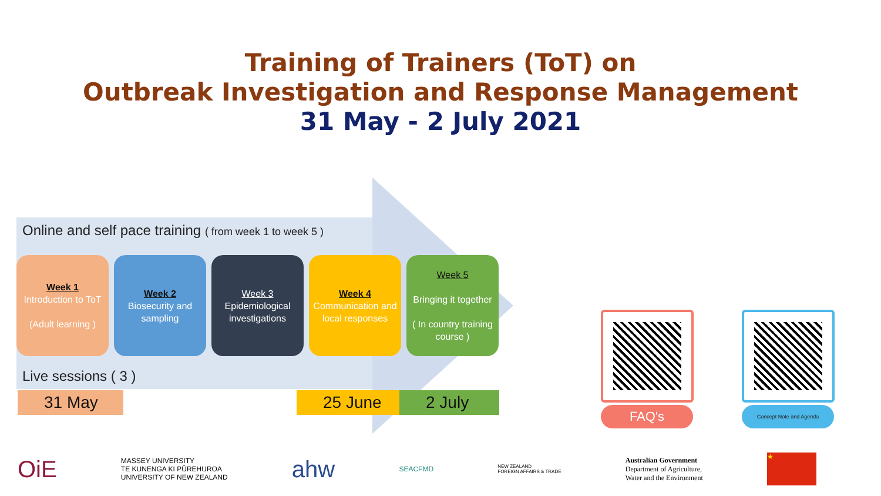Training of Trainers (ToT) on
Outbreak Investigation and Response Management
31 May - 2 July 2021
Online and self pace training ( from week 1 to week 5 )
Week 1
Introduction to ToT
(Adult learning )
Week 2
Biosecurity and sampling
Week 3
Epidemiological investigations
Week 4
Communication and local responses
Week 5
Bringing it together
( In country training course )
Live sessions ( 3 )
31 May 25 June 2 July
FAQ's Concept Note and Agenda
OiE MASSEY UNIVERSITY
TE KUNENGA KI PŪREHUROA
UNIVERSITY OF NEW ZEALAND ahw SEACFMD NEW ZEALAND
FOREIGN AFFAIRS & TRADE Australian Government
Department of Agriculture,
Water and the Environment ★